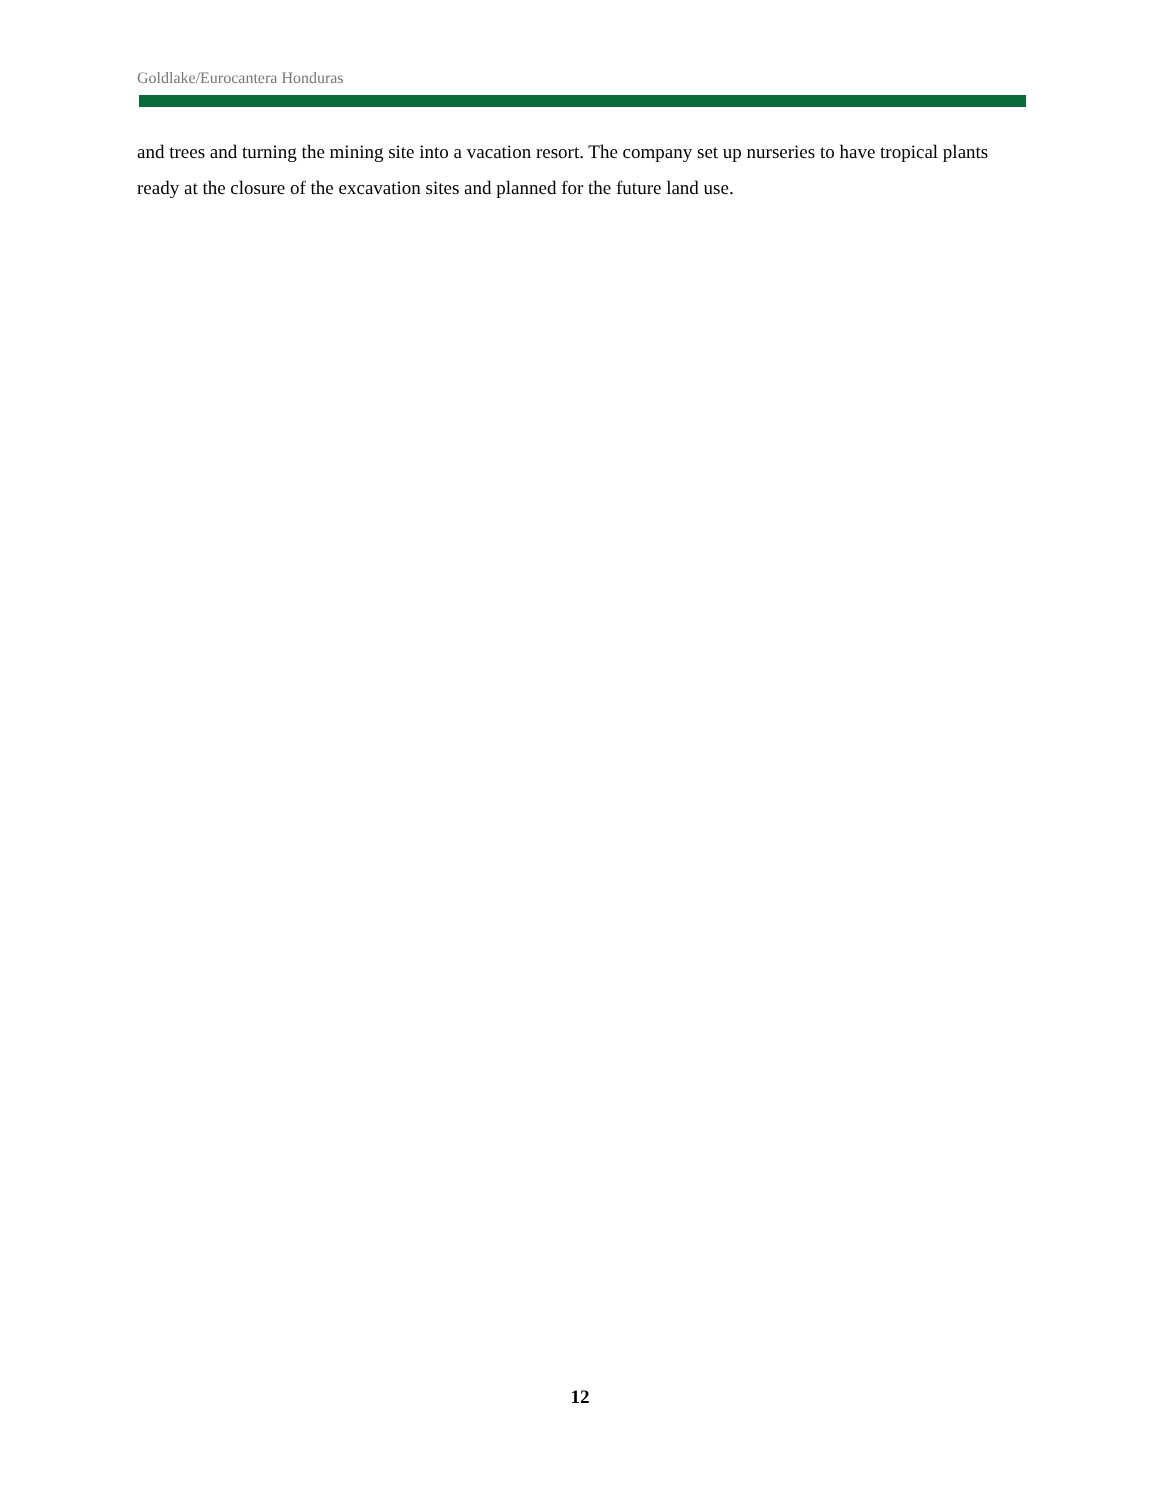Goldlake/Eurocantera Honduras
and trees and turning the mining site into a vacation resort. The company set up nurseries to have tropical plants ready at the closure of the excavation sites and planned for the future land use.
12